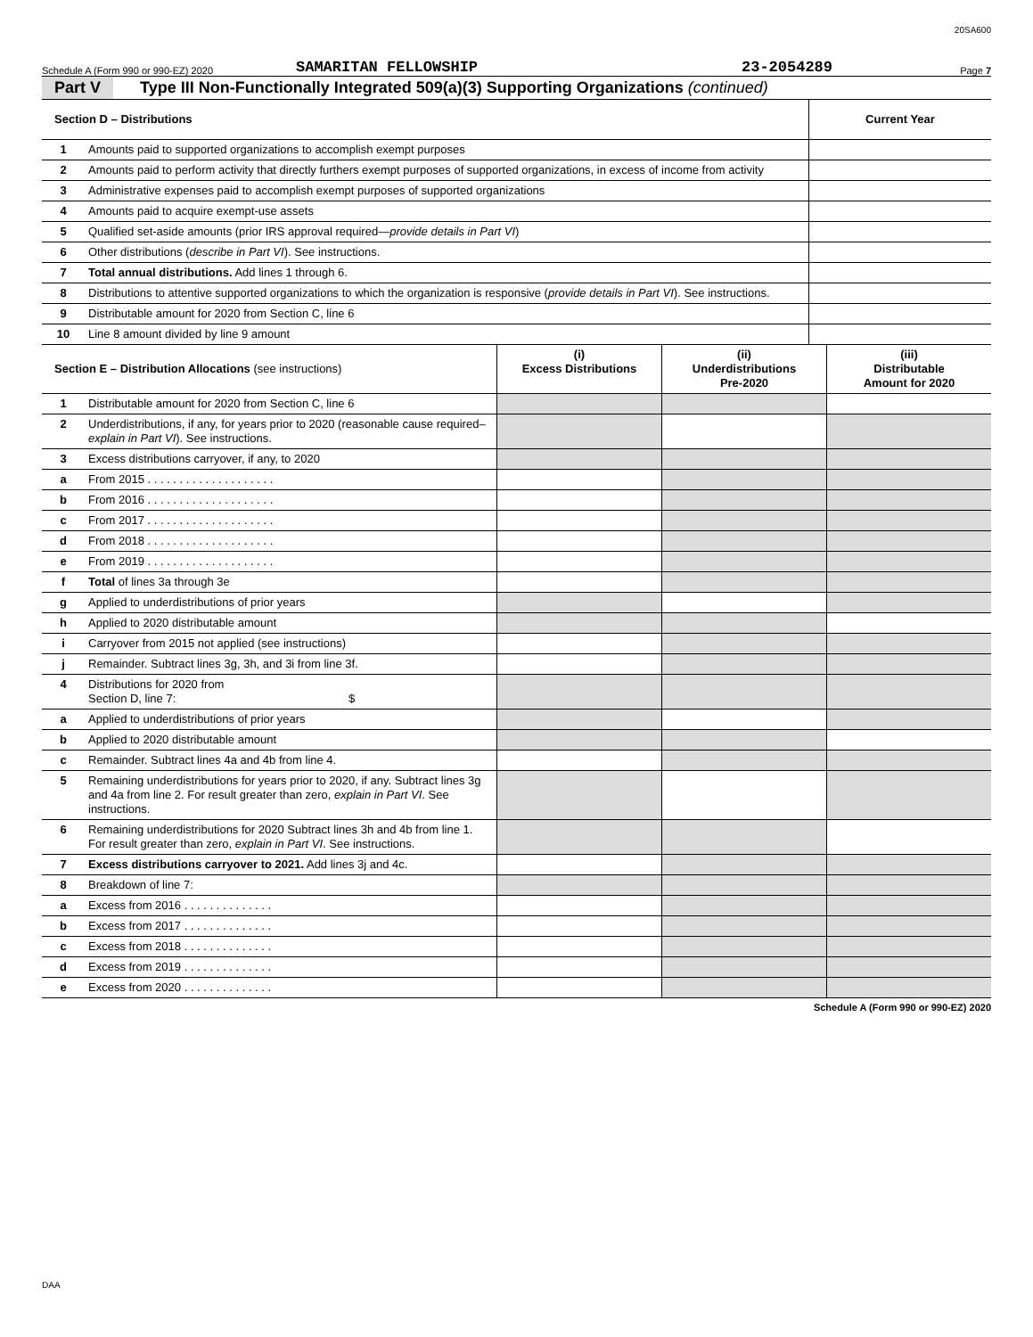20SA600
Schedule A (Form 990 or 990-EZ) 2020 SAMARITAN FELLOWSHIP 23-2054289 Page 7
Part V Type III Non-Functionally Integrated 509(a)(3) Supporting Organizations (continued)
| Section D – Distributions | | Current Year |
| --- | --- | --- |
| 1 | Amounts paid to supported organizations to accomplish exempt purposes | |
| 2 | Amounts paid to perform activity that directly furthers exempt purposes of supported organizations, in excess of income from activity | |
| 3 | Administrative expenses paid to accomplish exempt purposes of supported organizations | |
| 4 | Amounts paid to acquire exempt-use assets | |
| 5 | Qualified set-aside amounts (prior IRS approval required— provide details in Part VI ) | |
| 6 | Other distributions ( describe in Part VI ). See instructions. | |
| 7 | Total annual distributions. Add lines 1 through 6. | |
| 8 | Distributions to attentive supported organizations to which the organization is responsive ( provide details in Part VI ). See instructions. | |
| 9 | Distributable amount for 2020 from Section C, line 6 | |
| 10 | Line 8 amount divided by line 9 amount | |
| Section E – Distribution Allocations (see instructions) | | (i) Excess Distributions | (ii) Underdistributions Pre-2020 | (iii) Distributable Amount for 2020 |
| --- | --- | --- | --- | --- |
| 1 | Distributable amount for 2020 from Section C, line 6 | | | |
| 2 | Underdistributions, if any, for years prior to 2020 (reasonable cause required– explain in Part VI ). See instructions. | | | |
| 3 | Excess distributions carryover, if any, to 2020 | | | |
| a | From 2015 . . . . . . . . . . . . . . . . . . . . | | | |
| b | From 2016 . . . . . . . . . . . . . . . . . . . . | | | |
| c | From 2017 . . . . . . . . . . . . . . . . . . . . | | | |
| d | From 2018 . . . . . . . . . . . . . . . . . . . . | | | |
| e | From 2019 . . . . . . . . . . . . . . . . . . . . | | | |
| f | Total of lines 3a through 3e | | | |
| g | Applied to underdistributions of prior years | | | |
| h | Applied to 2020 distributable amount | | | |
| i | Carryover from 2015 not applied (see instructions) | | | |
| j | Remainder. Subtract lines 3g, 3h, and 3i from line 3f. | | | |
| 4 | Distributions for 2020 from Section D, line 7: $ | | | |
| a | Applied to underdistributions of prior years | | | |
| b | Applied to 2020 distributable amount | | | |
| c | Remainder. Subtract lines 4a and 4b from line 4. | | | |
| 5 | Remaining underdistributions for years prior to 2020, if any. Subtract lines 3g and 4a from line 2. For result greater than zero, explain in Part VI . See instructions. | | | |
| 6 | Remaining underdistributions for 2020 Subtract lines 3h and 4b from line 1. For result greater than zero, explain in Part VI . See instructions. | | | |
| 7 | Excess distributions carryover to 2021. Add lines 3j and 4c. | | | |
| 8 | Breakdown of line 7: | | | |
| a | Excess from 2016 . . . . . . . . . . . . . . | | | |
| b | Excess from 2017 . . . . . . . . . . . . . . | | | |
| c | Excess from 2018 . . . . . . . . . . . . . . | | | |
| d | Excess from 2019 . . . . . . . . . . . . . . | | | |
| e | Excess from 2020 . . . . . . . . . . . . . . | | | |
Schedule A (Form 990 or 990-EZ) 2020
DAA